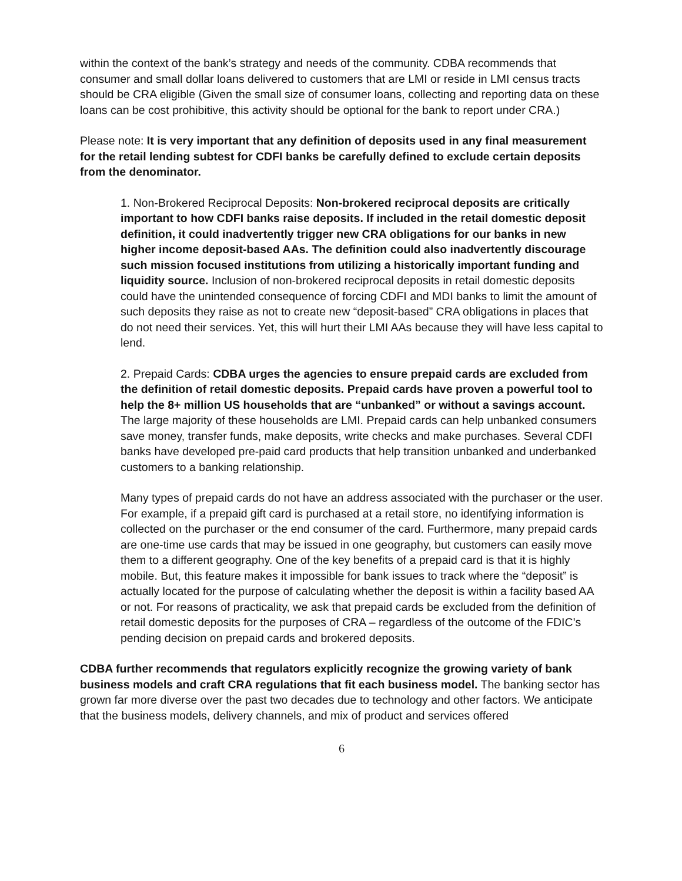within the context of the bank’s strategy and needs of the community. CDBA recommends that consumer and small dollar loans delivered to customers that are LMI or reside in LMI census tracts should be CRA eligible (Given the small size of consumer loans, collecting and reporting data on these loans can be cost prohibitive, this activity should be optional for the bank to report under CRA.)
Please note: It is very important that any definition of deposits used in any final measurement for the retail lending subtest for CDFI banks be carefully defined to exclude certain deposits from the denominator.
1. Non-Brokered Reciprocal Deposits: Non-brokered reciprocal deposits are critically important to how CDFI banks raise deposits. If included in the retail domestic deposit definition, it could inadvertently trigger new CRA obligations for our banks in new higher income deposit-based AAs. The definition could also inadvertently discourage such mission focused institutions from utilizing a historically important funding and liquidity source. Inclusion of non-brokered reciprocal deposits in retail domestic deposits could have the unintended consequence of forcing CDFI and MDI banks to limit the amount of such deposits they raise as not to create new “deposit-based” CRA obligations in places that do not need their services. Yet, this will hurt their LMI AAs because they will have less capital to lend.
2. Prepaid Cards: CDBA urges the agencies to ensure prepaid cards are excluded from the definition of retail domestic deposits. Prepaid cards have proven a powerful tool to help the 8+ million US households that are “unbanked” or without a savings account. The large majority of these households are LMI. Prepaid cards can help unbanked consumers save money, transfer funds, make deposits, write checks and make purchases. Several CDFI banks have developed pre-paid card products that help transition unbanked and underbanked customers to a banking relationship.
Many types of prepaid cards do not have an address associated with the purchaser or the user. For example, if a prepaid gift card is purchased at a retail store, no identifying information is collected on the purchaser or the end consumer of the card. Furthermore, many prepaid cards are one-time use cards that may be issued in one geography, but customers can easily move them to a different geography. One of the key benefits of a prepaid card is that it is highly mobile. But, this feature makes it impossible for bank issues to track where the “deposit” is actually located for the purpose of calculating whether the deposit is within a facility based AA or not. For reasons of practicality, we ask that prepaid cards be excluded from the definition of retail domestic deposits for the purposes of CRA – regardless of the outcome of the FDIC’s pending decision on prepaid cards and brokered deposits.
CDBA further recommends that regulators explicitly recognize the growing variety of bank business models and craft CRA regulations that fit each business model. The banking sector has grown far more diverse over the past two decades due to technology and other factors. We anticipate that the business models, delivery channels, and mix of product and services offered
6